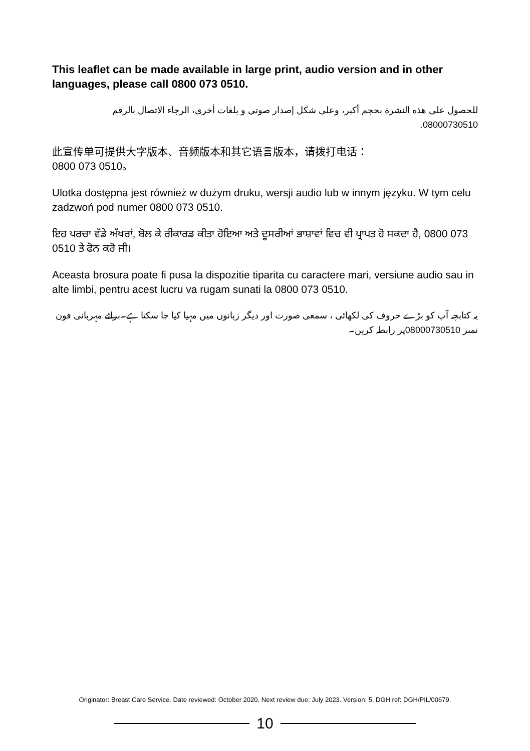This leaflet can be made available in large print, audio version and in other languages, please call 0800 073 0510.
للحصول على هذه النشرة بحجم أكبر، وعلى شكل إصدار صوتي و بلغات أخرى، الرجاء الاتصال بالرقم 08000730510.
此宣传单可提供大字版本、音频版本和其它语言版本，请拨打电话：
0800 073 0510。
Ulotka dostępna jest również w dużym druku, wersji audio lub w innym języku. W tym celu zadzwoń pod numer 0800 073 0510.
ਇਹ ਪਰਚਾ ਵੱਡੇ ਅੱਖਰਾਂ, ਬੋਲ ਕੇ ਰੀਕਾਰਡ ਕੀਤਾ ਹੋਇਆ ਅਤੇ ਦੂਸਰੀਆਂ ਭਾਸ਼ਾਵਾਂ ਵਿਚ ਵੀ ਪ੍ਰਾਪਤ ਹੋ ਸਕਦਾ ਹੈ, 0800 073 0510 ਤੇ ਫੋਨ ਕਰੋ ਜੀ।
Aceasta brosura poate fi pusa la dispozitie tiparita cu caractere mari, versiune audio sau in alte limbi, pentru acest lucru va rugam sunati la 0800 073 0510.
یہ کتابچہ آپ کو بڑے حروف کی لکھائی ، سمعی صورت اور دیگر زبانوں میں مہیا کیا جا سکتا ہے۔برائے مہربانی فون نمبر 08000730510پر رابطہ کریں۔
Originator: Breast Care Service. Date reviewed: October 2020. Next review due: July 2023. Version: 5. DGH ref: DGH/PIL/00679.
10